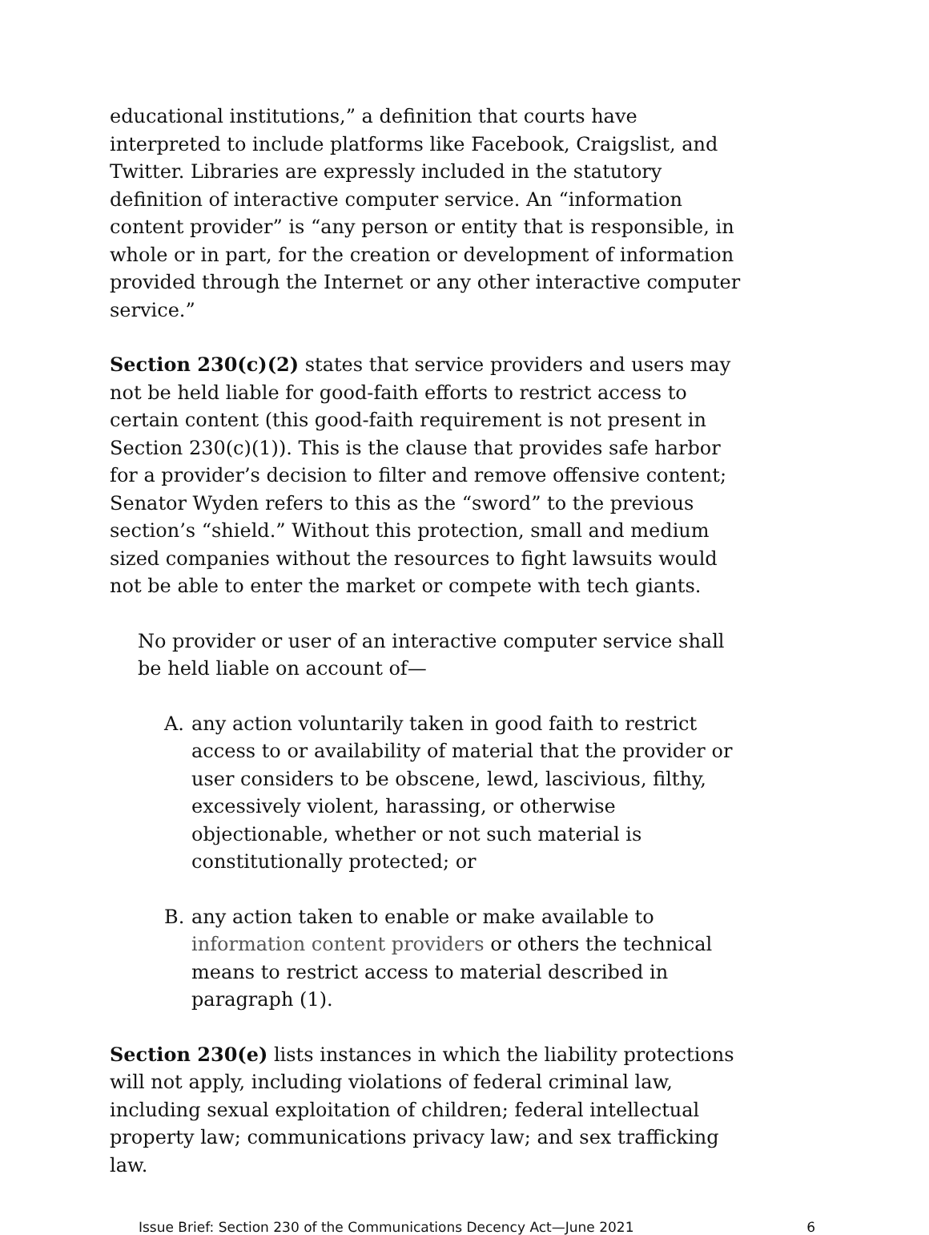educational institutions,” a definition that courts have interpreted to include platforms like Facebook, Craigslist, and Twitter. Libraries are expressly included in the statutory definition of interactive computer service. An “information content provider” is “any person or entity that is responsible, in whole or in part, for the creation or development of information provided through the Internet or any other interactive computer service.”
Section 230(c)(2) states that service providers and users may not be held liable for good-faith efforts to restrict access to certain content (this good-faith requirement is not present in Section 230(c)(1)). This is the clause that provides safe harbor for a provider’s decision to filter and remove offensive content; Senator Wyden refers to this as the “sword” to the previous section’s “shield.” Without this protection, small and medium sized companies without the resources to fight lawsuits would not be able to enter the market or compete with tech giants.
No provider or user of an interactive computer service shall be held liable on account of—
A. any action voluntarily taken in good faith to restrict access to or availability of material that the provider or user considers to be obscene, lewd, lascivious, filthy, excessively violent, harassing, or otherwise objectionable, whether or not such material is constitutionally protected; or
B. any action taken to enable or make available to information content providers or others the technical means to restrict access to material described in paragraph (1).
Section 230(e) lists instances in which the liability protections will not apply, including violations of federal criminal law, including sexual exploitation of children; federal intellectual property law; communications privacy law; and sex trafficking law.
Issue Brief: Section 230 of the Communications Decency Act—June 2021 6